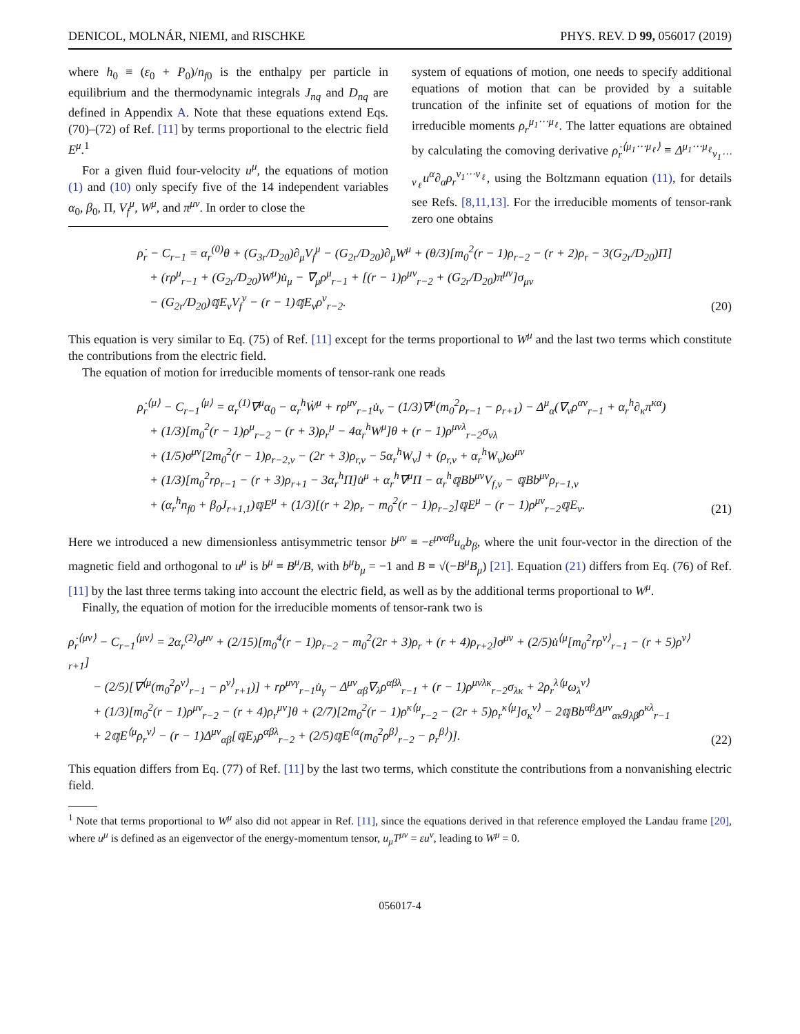DENICOL, MOLNÁR, NIEMI, and RISCHKE PHYS. REV. D 99, 056017 (2019)
where h<sub>0</sub> ≡ (ε<sub>0</sub> + P<sub>0</sub>)/n<sub>f0</sub> is the enthalpy per particle in equilibrium and the thermodynamic integrals J<sub>nq</sub> and D<sub>nq</sub> are defined in Appendix A. Note that these equations extend Eqs. (70)–(72) of Ref. [11] by terms proportional to the electric field E<sup>μ</sup>.<sup>1</sup>
For a given fluid four-velocity u<sup>μ</sup>, the equations of motion (1) and (10) only specify five of the 14 independent variables α<sub>0</sub>, β<sub>0</sub>, Π, V<sub>f</sub><sup>μ</sup>, W<sup>μ</sup>, and π<sup>μν</sup>. In order to close the
system of equations of motion, one needs to specify additional equations of motion that can be provided by a suitable truncation of the infinite set of equations of motion for the irreducible moments ρ<sub>r</sub><sup>μ<sub>1</sub>⋯μ<sub>ℓ</sub></sup>. The latter equations are obtained by calculating the comoving derivative ρ̇<sub>r</sub><sup>⟨μ<sub>1</sub>⋯μ<sub>ℓ</sub>⟩</sup> ≡ Δ<sup>μ<sub>1</sub>⋯μ<sub>ℓ</sub></sup><sub>ν<sub>1</sub>⋯ν<sub>ℓ</sub></sub>u<sup>α</sup>∂<sub>α</sub>ρ<sub>r</sub><sup>ν<sub>1</sub>⋯ν<sub>ℓ</sub></sup>, using the Boltzmann equation (11), for details see Refs. [8,11,13]. For the irreducible moments of tensor-rank zero one obtains
ρ̇<sub>r</sub> − C<sub>r−1</sub> = α<sub>r</sub><sup>(0)</sup>θ + (G<sub>3r</sub>/D<sub>20</sub>)∂<sub>μ</sub>V<sub>f</sub><sup>μ</sup> − (G<sub>2r</sub>/D<sub>20</sub>)∂<sub>μ</sub>W<sup>μ</sup> + (θ/3)[m<sub>0</sub><sup>2</sup>(r − 1)ρ<sub>r−2</sub> − (r + 2)ρ<sub>r</sub> − 3(G<sub>2r</sub>/D<sub>20</sub>)Π]
+ (rρ<sup>μ</sup><sub>r−1</sub> + (G<sub>2r</sub>/D<sub>20</sub>)W<sup>μ</sup>)u̇<sub>μ</sub> − ∇<sub>μ</sub>ρ<sup>μ</sup><sub>r−1</sub> + [(r − 1)ρ<sup>μν</sup><sub>r−2</sub> + (G<sub>2r</sub>/D<sub>20</sub>)π<sup>μν</sup>]σ<sub>μν</sub>
− (G<sub>2r</sub>/D<sub>20</sub>)𝕢E<sub>ν</sub>V<sub>f</sub><sup>ν</sup> − (r − 1)𝕢E<sub>ν</sub>ρ<sup>ν</sup><sub>r−2</sub>.
(20)
This equation is very similar to Eq. (75) of Ref. [11] except for the terms proportional to W<sup>μ</sup> and the last two terms which constitute the contributions from the electric field.
The equation of motion for irreducible moments of tensor-rank one reads
ρ̇<sub>r</sub><sup>⟨μ⟩</sup> − C<sub>r−1</sub><sup>⟨μ⟩</sup> = α<sub>r</sub><sup>(1)</sup>∇<sup>μ</sup>α<sub>0</sub> − α<sub>r</sub><sup>h</sup>Ẇ<sup>μ</sup> + rρ<sup>μν</sup><sub>r−1</sub>u̇<sub>ν</sub> − (1/3)∇<sup>μ</sup>(m<sub>0</sub><sup>2</sup>ρ<sub>r−1</sub> − ρ<sub>r+1</sub>) − Δ<sup>μ</sup><sub>α</sub>(∇<sub>ν</sub>ρ<sup>αν</sup><sub>r−1</sub> + α<sub>r</sub><sup>h</sup>∂<sub>κ</sub>π<sup>κα</sup>)
+ (1/3)[m<sub>0</sub><sup>2</sup>(r − 1)ρ<sup>μ</sup><sub>r−2</sub> − (r + 3)ρ<sub>r</sub><sup>μ</sup> − 4α<sub>r</sub><sup>h</sup>W<sup>μ</sup>]θ + (r − 1)ρ<sup>μνλ</sup><sub>r−2</sub>σ<sub>νλ</sub>
+ (1/5)σ<sup>μν</sup>[2m<sub>0</sub><sup>2</sup>(r − 1)ρ<sub>r−2,ν</sub> − (2r + 3)ρ<sub>r,ν</sub> − 5α<sub>r</sub><sup>h</sup>W<sub>ν</sub>] + (ρ<sub>r,ν</sub> + α<sub>r</sub><sup>h</sup>W<sub>ν</sub>)ω<sup>μν</sup>
+ (1/3)[m<sub>0</sub><sup>2</sup>rρ<sub>r−1</sub> − (r + 3)ρ<sub>r+1</sub> − 3α<sub>r</sub><sup>h</sup>Π]u̇<sup>μ</sup> + α<sub>r</sub><sup>h</sup>∇<sup>μ</sup>Π − α<sub>r</sub><sup>h</sup>𝕢Bb<sup>μν</sup>V<sub>f,ν</sub> − 𝕢Bb<sup>μν</sup>ρ<sub>r−1,ν</sub>
+ (α<sub>r</sub><sup>h</sup>n<sub>f0</sub> + β<sub>0</sub>J<sub>r+1,1</sub>)𝕢E<sup>μ</sup> + (1/3)[(r + 2)ρ<sub>r</sub> − m<sub>0</sub><sup>2</sup>(r − 1)ρ<sub>r−2</sub>]𝕢E<sup>μ</sup> − (r − 1)ρ<sup>μν</sup><sub>r−2</sub>𝕢E<sub>ν</sub>.
(21)
Here we introduced a new dimensionless antisymmetric tensor b<sup>μν</sup> ≡ −ε<sup>μναβ</sup>u<sub>α</sub>b<sub>β</sub>, where the unit four-vector in the direction of the magnetic field and orthogonal to u<sup>μ</sup> is b<sup>μ</sup> ≡ B<sup>μ</sup>/B, with b<sup>μ</sup>b<sub>μ</sub> = −1 and B ≡ √(−B<sup>μ</sup>B<sub>μ</sub>) [21]. Equation (21) differs from Eq. (76) of Ref. [11] by the last three terms taking into account the electric field, as well as by the additional terms proportional to W<sup>μ</sup>.
Finally, the equation of motion for the irreducible moments of tensor-rank two is
ρ̇<sub>r</sub><sup>⟨μν⟩</sup> − C<sub>r−1</sub><sup>⟨μν⟩</sup> = 2α<sub>r</sub><sup>(2)</sup>σ<sup>μν</sup> + (2/15)[m<sub>0</sub><sup>4</sup>(r − 1)ρ<sub>r−2</sub> − m<sub>0</sub><sup>2</sup>(2r + 3)ρ<sub>r</sub> + (r + 4)ρ<sub>r+2</sub>]σ<sup>μν</sup> + (2/5)u̇<sup>⟨μ</sup>[m<sub>0</sub><sup>2</sup>rρ<sup>ν⟩</sup><sub>r−1</sub> − (r + 5)ρ<sup>ν⟩</sup><sub>r+1</sub>]
− (2/5)[∇<sup>⟨μ</sup>(m<sub>0</sub><sup>2</sup>ρ<sup>ν⟩</sup><sub>r−1</sub> − ρ<sup>ν⟩</sup><sub>r+1</sub>)] + rρ<sup>μνγ</sup><sub>r−1</sub>u̇<sub>γ</sub> − Δ<sup>μν</sup><sub>αβ</sub>∇<sub>λ</sub>ρ<sup>αβλ</sup><sub>r−1</sub> + (r − 1)ρ<sup>μνλκ</sup><sub>r−2</sub>σ<sub>λκ</sub> + 2ρ<sub>r</sub><sup>λ⟨μ</sup>ω<sub>λ</sub><sup>ν⟩</sup>
+ (1/3)[m<sub>0</sub><sup>2</sup>(r − 1)ρ<sup>μν</sup><sub>r−2</sub> − (r + 4)ρ<sub>r</sub><sup>μν</sup>]θ + (2/7)[2m<sub>0</sub><sup>2</sup>(r − 1)ρ<sup>κ⟨μ</sup><sub>r−2</sub> − (2r + 5)ρ<sub>r</sub><sup>κ⟨μ</sup>]σ<sub>κ</sub><sup>ν⟩</sup> − 2𝕢Bb<sup>αβ</sup>Δ<sup>μν</sup><sub>ακ</sub>g<sub>λβ</sub>ρ<sup>κλ</sup><sub>r−1</sub>
+ 2𝕢E<sup>⟨μ</sup>ρ<sub>r</sub><sup>ν⟩</sup> − (r − 1)Δ<sup>μν</sup><sub>αβ</sub>[𝕢E<sub>λ</sub>ρ<sup>αβλ</sup><sub>r−2</sub> + (2/5)𝕢E<sup>⟨α</sup>(m<sub>0</sub><sup>2</sup>ρ<sup>β⟩</sup><sub>r−2</sub> − ρ<sub>r</sub><sup>β⟩</sup>)].
(22)
This equation differs from Eq. (77) of Ref. [11] by the last two terms, which constitute the contributions from a nonvanishing electric field.
<sup>1</sup> Note that terms proportional to W<sup>μ</sup> also did not appear in Ref. [11], since the equations derived in that reference employed the Landau frame [20], where u<sup>μ</sup> is defined as an eigenvector of the energy-momentum tensor, u<sub>μ</sub>T<sup>μν</sup> = εu<sup>ν</sup>, leading to W<sup>μ</sup> = 0.
056017-4